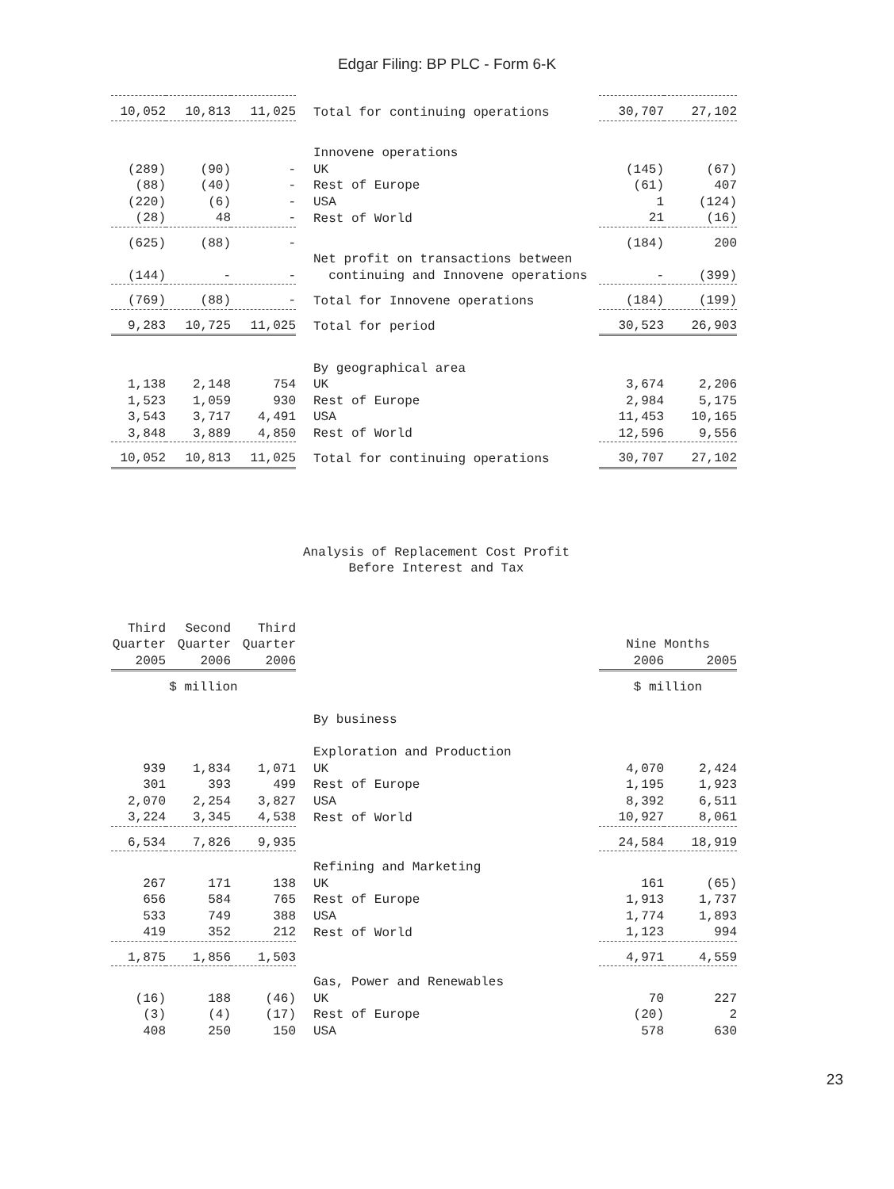Edgar Filing: BP PLC - Form 6-K
| 10,052 | 10,813 | 11,025 | Total for continuing operations | 30,707 | 27,102 |
| | | | Innovene operations | | |
| (289) | (90) | - | UK | (145) | (67) |
| (88) | (40) | - | Rest of Europe | (61) | 407 |
| (220) | (6) | - | USA | 1 | (124) |
| (28) | 48 | - | Rest of World | 21 | (16) |
| (625) | (88) | - | | (184) | 200 |
| | | | Net profit on transactions between | | |
| (144) | - | - | continuing and Innovene operations | - | (399) |
| (769) | (88) | - | Total for Innovene operations | (184) | (199) |
| 9,283 | 10,725 | 11,025 | Total for period | 30,523 | 26,903 |
| | | | By geographical area | | |
| 1,138 | 2,148 | 754 | UK | 3,674 | 2,206 |
| 1,523 | 1,059 | 930 | Rest of Europe | 2,984 | 5,175 |
| 3,543 | 3,717 | 4,491 | USA | 11,453 | 10,165 |
| 3,848 | 3,889 | 4,850 | Rest of World | 12,596 | 9,556 |
| 10,052 | 10,813 | 11,025 | Total for continuing operations | 30,707 | 27,102 |
Analysis of Replacement Cost Profit
Before Interest and Tax
| Third | Second | Third | | | |
| --- | --- | --- | --- | --- | --- |
| Quarter | Quarter | Quarter | | Nine Months | |
| 2005 | 2006 | 2006 | | 2006 | 2005 |
| $ million | | | | $ million | |
| | | | By business | | |
| | | | Exploration and Production | | |
| 939 | 1,834 | 1,071 | UK | 4,070 | 2,424 |
| 301 | 393 | 499 | Rest of Europe | 1,195 | 1,923 |
| 2,070 | 2,254 | 3,827 | USA | 8,392 | 6,511 |
| 3,224 | 3,345 | 4,538 | Rest of World | 10,927 | 8,061 |
| 6,534 | 7,826 | 9,935 | | 24,584 | 18,919 |
| | | | Refining and Marketing | | |
| 267 | 171 | 138 | UK | 161 | (65) |
| 656 | 584 | 765 | Rest of Europe | 1,913 | 1,737 |
| 533 | 749 | 388 | USA | 1,774 | 1,893 |
| 419 | 352 | 212 | Rest of World | 1,123 | 994 |
| 1,875 | 1,856 | 1,503 | | 4,971 | 4,559 |
| | | | Gas, Power and Renewables | | |
| (16) | 188 | (46) | UK | 70 | 227 |
| (3) | (4) | (17) | Rest of Europe | (20) | 2 |
| 408 | 250 | 150 | USA | 578 | 630 |
23